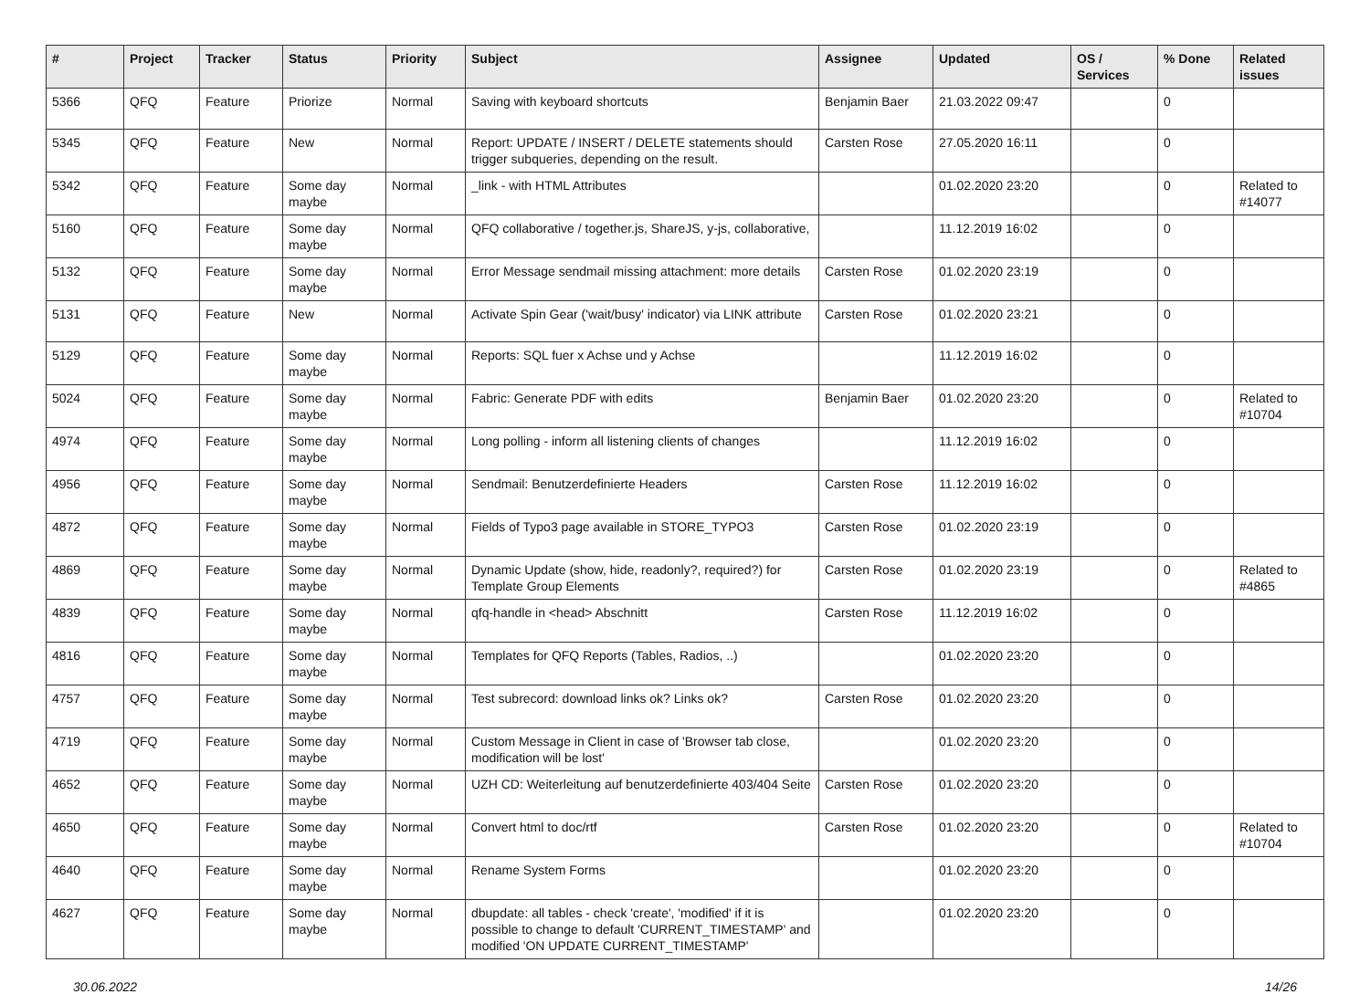| # | Project | Tracker | Status | Priority | Subject | Assignee | Updated | OS / Services | % Done | Related issues |
| --- | --- | --- | --- | --- | --- | --- | --- | --- | --- | --- |
| 5366 | QFQ | Feature | Priorize | Normal | Saving with keyboard shortcuts | Benjamin Baer | 21.03.2022 09:47 | | 0 | |
| 5345 | QFQ | Feature | New | Normal | Report: UPDATE / INSERT / DELETE statements should trigger subqueries, depending on the result. | Carsten Rose | 27.05.2020 16:11 | | 0 | |
| 5342 | QFQ | Feature | Some day maybe | Normal | _link - with HTML Attributes | | 01.02.2020 23:20 | | 0 | Related to #14077 |
| 5160 | QFQ | Feature | Some day maybe | Normal | QFQ collaborative / together.js, ShareJS, y-js, collaborative, | | 11.12.2019 16:02 | | 0 | |
| 5132 | QFQ | Feature | Some day maybe | Normal | Error Message sendmail missing attachment: more details | Carsten Rose | 01.02.2020 23:19 | | 0 | |
| 5131 | QFQ | Feature | New | Normal | Activate Spin Gear ('wait/busy' indicator) via LINK attribute | Carsten Rose | 01.02.2020 23:21 | | 0 | |
| 5129 | QFQ | Feature | Some day maybe | Normal | Reports: SQL fuer x Achse und y Achse | | 11.12.2019 16:02 | | 0 | |
| 5024 | QFQ | Feature | Some day maybe | Normal | Fabric: Generate PDF with edits | Benjamin Baer | 01.02.2020 23:20 | | 0 | Related to #10704 |
| 4974 | QFQ | Feature | Some day maybe | Normal | Long polling - inform all listening clients of changes | | 11.12.2019 16:02 | | 0 | |
| 4956 | QFQ | Feature | Some day maybe | Normal | Sendmail: Benutzerdefinierte Headers | Carsten Rose | 11.12.2019 16:02 | | 0 | |
| 4872 | QFQ | Feature | Some day maybe | Normal | Fields of Typo3 page available in STORE_TYPO3 | Carsten Rose | 01.02.2020 23:19 | | 0 | |
| 4869 | QFQ | Feature | Some day maybe | Normal | Dynamic Update (show, hide, readonly?, required?) for Template Group Elements | Carsten Rose | 01.02.2020 23:19 | | 0 | Related to #4865 |
| 4839 | QFQ | Feature | Some day maybe | Normal | qfq-handle in <head> Abschnitt | Carsten Rose | 11.12.2019 16:02 | | 0 | |
| 4816 | QFQ | Feature | Some day maybe | Normal | Templates for QFQ Reports (Tables, Radios, ..) | | 01.02.2020 23:20 | | 0 | |
| 4757 | QFQ | Feature | Some day maybe | Normal | Test subrecord: download links ok? Links ok? | Carsten Rose | 01.02.2020 23:20 | | 0 | |
| 4719 | QFQ | Feature | Some day maybe | Normal | Custom Message in Client in case of 'Browser tab close, modification will be lost' | | 01.02.2020 23:20 | | 0 | |
| 4652 | QFQ | Feature | Some day maybe | Normal | UZH CD: Weiterleitung auf benutzerdefinierte 403/404 Seite | Carsten Rose | 01.02.2020 23:20 | | 0 | |
| 4650 | QFQ | Feature | Some day maybe | Normal | Convert html to doc/rtf | Carsten Rose | 01.02.2020 23:20 | | 0 | Related to #10704 |
| 4640 | QFQ | Feature | Some day maybe | Normal | Rename System Forms | | 01.02.2020 23:20 | | 0 | |
| 4627 | QFQ | Feature | Some day maybe | Normal | dbupdate: all tables - check 'create', 'modified' if it is possible to change to default 'CURRENT_TIMESTAMP' and modified 'ON UPDATE CURRENT_TIMESTAMP' | | 01.02.2020 23:20 | | 0 | |
30.06.2022 14/26